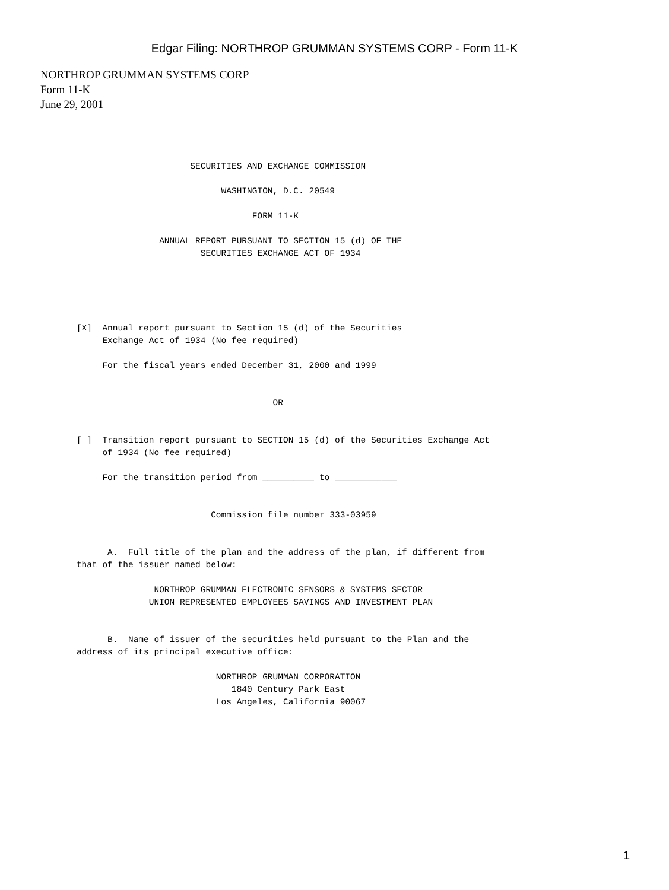Edgar Filing: NORTHROP GRUMMAN SYSTEMS CORP - Form 11-K
NORTHROP GRUMMAN SYSTEMS CORP
Form 11-K
June 29, 2001
                             SECURITIES AND EXCHANGE COMMISSION

                                   WASHINGTON, D.C. 20549

                                         FORM 11-K

                       ANNUAL REPORT PURSUANT TO SECTION 15 (d) OF THE
                               SECURITIES EXCHANGE ACT OF 1934





       [X]  Annual report pursuant to Section 15 (d) of the Securities
            Exchange Act of 1934 (No fee required)

            For the fiscal years ended December 31, 2000 and 1999


                                             OR


       [ ]  Transition report pursuant to SECTION 15 (d) of the Securities Exchange Act
            of 1934 (No fee required)

            For the transition period from __________ to ____________


                                 Commission file number 333-03959


             A.  Full title of the plan and the address of the plan, if different from
       that of the issuer named below:

                      NORTHROP GRUMMAN ELECTRONIC SENSORS & SYSTEMS SECTOR
                     UNION REPRESENTED EMPLOYEES SAVINGS AND INVESTMENT PLAN


             B.  Name of issuer of the securities held pursuant to the Plan and the
       address of its principal executive office:

                                  NORTHROP GRUMMAN CORPORATION
                                     1840 Century Park East
                                  Los Angeles, California 90067
1